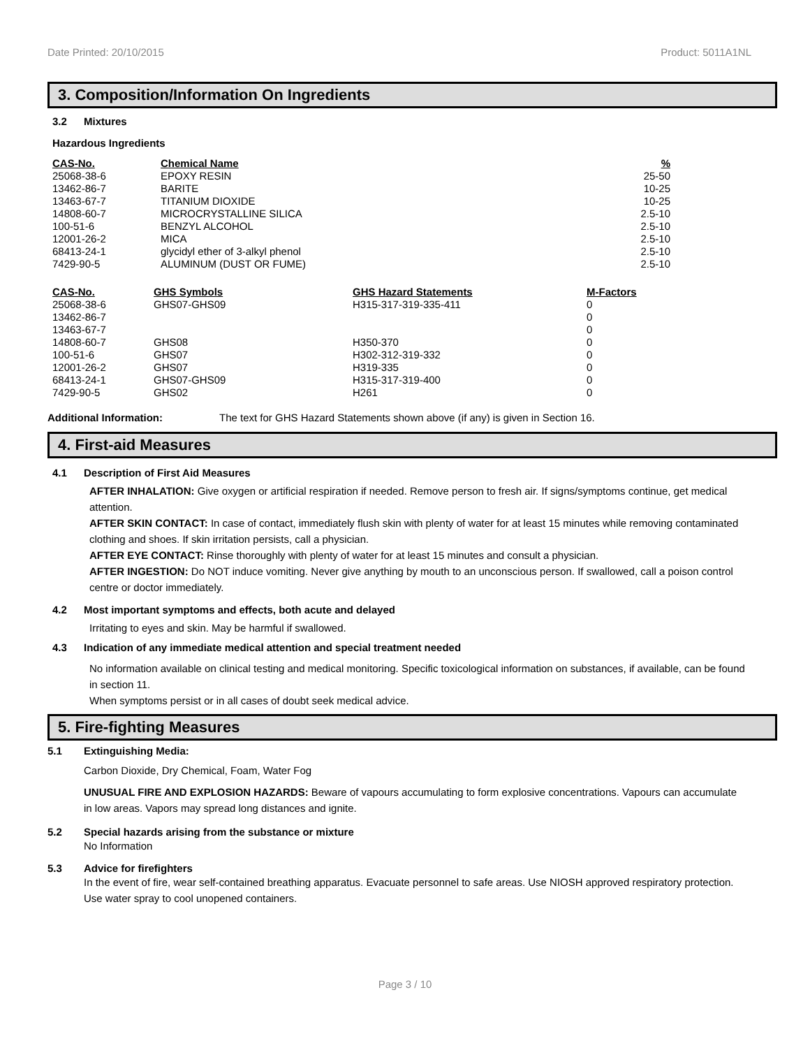Date Printed: 20/10/2015 Product: 5011A1NL
3. Composition/Information On Ingredients
3.2 Mixtures
Hazardous Ingredients
| CAS-No. | Chemical Name | % |
| --- | --- | --- |
| 25068-38-6 | EPOXY RESIN | 25-50 |
| 13462-86-7 | BARITE | 10-25 |
| 13463-67-7 | TITANIUM DIOXIDE | 10-25 |
| 14808-60-7 | MICROCRYSTALLINE SILICA | 2.5-10 |
| 100-51-6 | BENZYL ALCOHOL | 2.5-10 |
| 12001-26-2 | MICA | 2.5-10 |
| 68413-24-1 | glycidyl ether of 3-alkyl phenol | 2.5-10 |
| 7429-90-5 | ALUMINUM (DUST OR FUME) | 2.5-10 |
| CAS-No. | GHS Symbols | GHS Hazard Statements | M-Factors |
| --- | --- | --- | --- |
| 25068-38-6 | GHS07-GHS09 | H315-317-319-335-411 | 0 |
| 13462-86-7 | | | 0 |
| 13463-67-7 | | | 0 |
| 14808-60-7 | GHS08 | H350-370 | 0 |
| 100-51-6 | GHS07 | H302-312-319-332 | 0 |
| 12001-26-2 | GHS07 | H319-335 | 0 |
| 68413-24-1 | GHS07-GHS09 | H315-317-319-400 | 0 |
| 7429-90-5 | GHS02 | H261 | 0 |
Additional Information: The text for GHS Hazard Statements shown above (if any) is given in Section 16.
4. First-aid Measures
4.1 Description of First Aid Measures
AFTER INHALATION: Give oxygen or artificial respiration if needed. Remove person to fresh air. If signs/symptoms continue, get medical attention.
AFTER SKIN CONTACT: In case of contact, immediately flush skin with plenty of water for at least 15 minutes while removing contaminated clothing and shoes. If skin irritation persists, call a physician.
AFTER EYE CONTACT: Rinse thoroughly with plenty of water for at least 15 minutes and consult a physician.
AFTER INGESTION: Do NOT induce vomiting. Never give anything by mouth to an unconscious person. If swallowed, call a poison control centre or doctor immediately.
4.2 Most important symptoms and effects, both acute and delayed
Irritating to eyes and skin. May be harmful if swallowed.
4.3 Indication of any immediate medical attention and special treatment needed
No information available on clinical testing and medical monitoring. Specific toxicological information on substances, if available, can be found in section 11.
When symptoms persist or in all cases of doubt seek medical advice.
5. Fire-fighting Measures
5.1 Extinguishing Media:
Carbon Dioxide, Dry Chemical, Foam, Water Fog
UNUSUAL FIRE AND EXPLOSION HAZARDS: Beware of vapours accumulating to form explosive concentrations. Vapours can accumulate in low areas. Vapors may spread long distances and ignite.
5.2 Special hazards arising from the substance or mixture
No Information
5.3 Advice for firefighters
In the event of fire, wear self-contained breathing apparatus. Evacuate personnel to safe areas. Use NIOSH approved respiratory protection. Use water spray to cool unopened containers.
Page 3 / 10